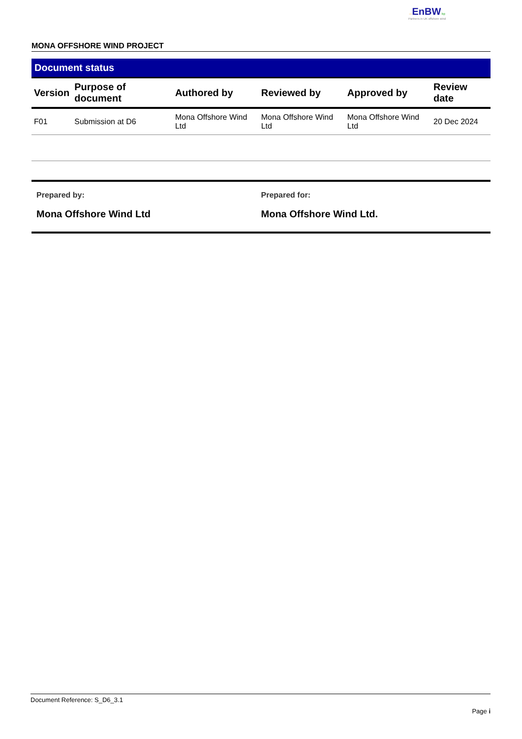—EnBW bp
Partners in UK offshore wind
MONA OFFSHORE WIND PROJECT
Document status
| Version | Purpose of document | Authored by | Reviewed by | Approved by | Review date |
| --- | --- | --- | --- | --- | --- |
| F01 | Submission at D6 | Mona Offshore Wind Ltd | Mona Offshore Wind Ltd | Mona Offshore Wind Ltd | 20 Dec 2024 |
Prepared by:
Mona Offshore Wind Ltd
Prepared for:
Mona Offshore Wind Ltd.
Document Reference: S_D6_3.1
Page i